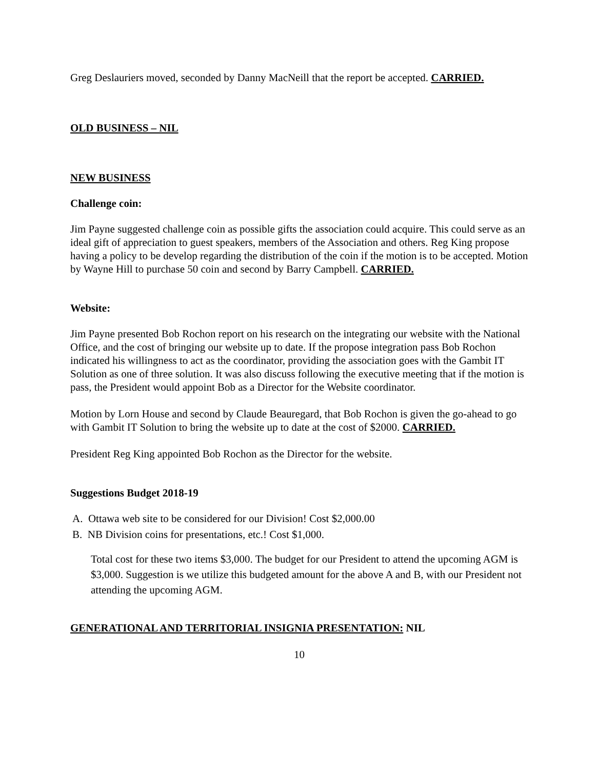Greg Deslauriers moved, seconded by Danny MacNeill that the report be accepted. CARRIED.
OLD BUSINESS – NIL
NEW BUSINESS
Challenge coin:
Jim Payne suggested challenge coin as possible gifts the association could acquire. This could serve as an ideal gift of appreciation to guest speakers, members of the Association and others. Reg King propose having a policy to be develop regarding the distribution of the coin if the motion is to be accepted. Motion by Wayne Hill to purchase 50 coin and second by Barry Campbell. CARRIED.
Website:
Jim Payne presented Bob Rochon report on his research on the integrating our website with the National Office, and the cost of bringing our website up to date. If the propose integration pass Bob Rochon indicated his willingness to act as the coordinator, providing the association goes with the Gambit IT Solution as one of three solution. It was also discuss following the executive meeting that if the motion is pass, the President would appoint Bob as a Director for the Website coordinator.
Motion by Lorn House and second by Claude Beauregard, that Bob Rochon is given the go-ahead to go with Gambit IT Solution to bring the website up to date at the cost of $2000. CARRIED.
President Reg King appointed Bob Rochon as the Director for the website.
Suggestions Budget 2018-19
A. Ottawa web site to be considered for our Division! Cost $2,000.00
B. NB Division coins for presentations, etc.! Cost $1,000.
Total cost for these two items $3,000. The budget for our President to attend the upcoming AGM is $3,000. Suggestion is we utilize this budgeted amount for the above A and B, with our President not attending the upcoming AGM.
GENERATIONAL AND TERRITORIAL INSIGNIA PRESENTATION: NIL
10